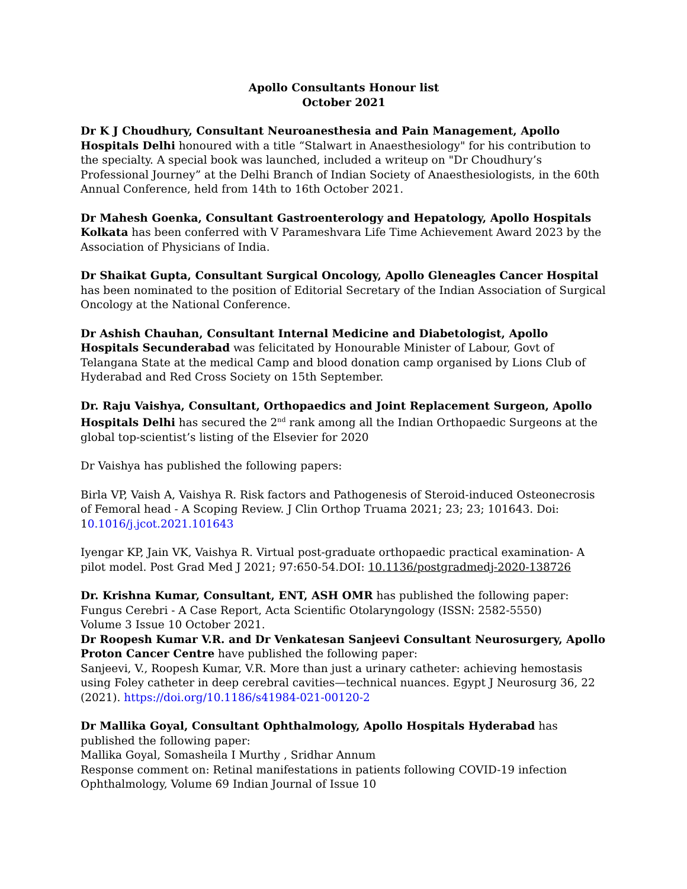Apollo Consultants Honour list
October 2021
Dr K J Choudhury, Consultant Neuroanesthesia and Pain Management, Apollo Hospitals Delhi honoured with a title “Stalwart in Anaesthesiology" for his contribution to the specialty. A special book was launched, included a writeup on "Dr Choudhury’s Professional Journey” at the Delhi Branch of Indian Society of Anaesthesiologists, in the 60th Annual Conference, held from 14th to 16th October 2021.
Dr Mahesh Goenka, Consultant Gastroenterology and Hepatology, Apollo Hospitals Kolkata has been conferred with V Parameshvara Life Time Achievement Award 2023 by the Association of Physicians of India.
Dr Shaikat Gupta, Consultant Surgical Oncology, Apollo Gleneagles Cancer Hospital has been nominated to the position of Editorial Secretary of the Indian Association of Surgical Oncology at the National Conference.
Dr Ashish Chauhan, Consultant Internal Medicine and Diabetologist, Apollo Hospitals Secunderabad was felicitated by Honourable Minister of Labour, Govt of Telangana State at the medical Camp and blood donation camp organised by Lions Club of Hyderabad and Red Cross Society on 15th September.
Dr. Raju Vaishya, Consultant, Orthopaedics and Joint Replacement Surgeon, Apollo Hospitals Delhi has secured the 2<sup>nd</sup> rank among all the Indian Orthopaedic Surgeons at the global top-scientist’s listing of the Elsevier for 2020
Dr Vaishya has published the following papers:
Birla VP, Vaish A, Vaishya R. Risk factors and Pathogenesis of Steroid-induced Osteonecrosis of Femoral head - A Scoping Review. J Clin Orthop Truama 2021; 23; 23; 101643. Doi: 10.1016/j.jcot.2021.101643
Iyengar KP, Jain VK, Vaishya R. Virtual post-graduate orthopaedic practical examination- A pilot model. Post Grad Med J 2021; 97:650-54.DOI: 10.1136/postgradmedj-2020-138726
Dr. Krishna Kumar, Consultant, ENT, ASH OMR has published the following paper:
Fungus Cerebri - A Case Report, Acta Scientific Otolaryngology (ISSN: 2582-5550)
Volume 3 Issue 10 October 2021.
Dr Roopesh Kumar V.R. and Dr Venkatesan Sanjeevi Consultant Neurosurgery, Apollo Proton Cancer Centre have published the following paper:
Sanjeevi, V., Roopesh Kumar, V.R. More than just a urinary catheter: achieving hemostasis using Foley catheter in deep cerebral cavities—technical nuances. Egypt J Neurosurg 36, 22 (2021). https://doi.org/10.1186/s41984-021-00120-2
Dr Mallika Goyal, Consultant Ophthalmology, Apollo Hospitals Hyderabad has published the following paper:
Mallika Goyal, Somasheila I Murthy , Sridhar Annum
Response comment on: Retinal manifestations in patients following COVID-19 infection
Ophthalmology, Volume 69 Indian Journal of Issue 10